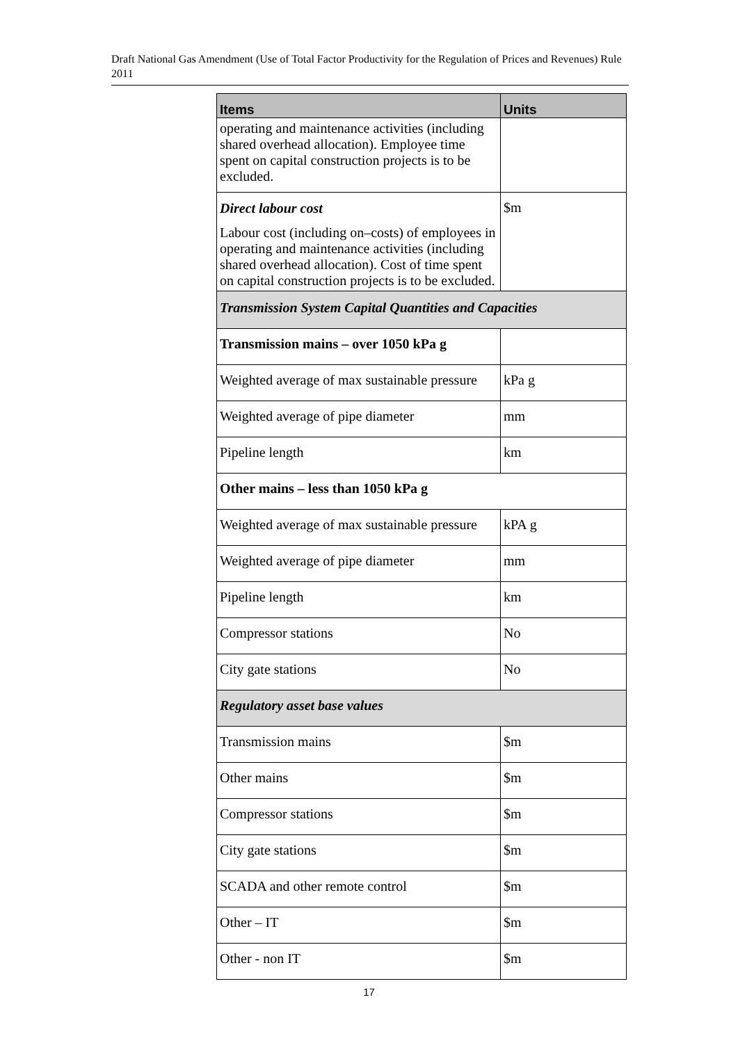Draft National Gas Amendment (Use of Total Factor Productivity for the Regulation of Prices and Revenues) Rule 2011
| Items | Units |
| --- | --- |
| operating and maintenance activities (including shared overhead allocation). Employee time spent on capital construction projects is to be excluded. | |
| Direct labour cost Labour cost (including on–costs) of employees in operating and maintenance activities (including shared overhead allocation). Cost of time spent on capital construction projects is to be excluded. | $m |
| Transmission System Capital Quantities and Capacities | |
| Transmission mains – over 1050 kPa g | |
| Weighted average of max sustainable pressure | kPa g |
| Weighted average of pipe diameter | mm |
| Pipeline length | km |
| Other mains – less than 1050 kPa g | |
| Weighted average of max sustainable pressure | kPA g |
| Weighted average of pipe diameter | mm |
| Pipeline length | km |
| Compressor stations | No |
| City gate stations | No |
| Regulatory asset base values | |
| Transmission mains | $m |
| Other mains | $m |
| Compressor stations | $m |
| City gate stations | $m |
| SCADA and other remote control | $m |
| Other – IT | $m |
| Other - non IT | $m |
17